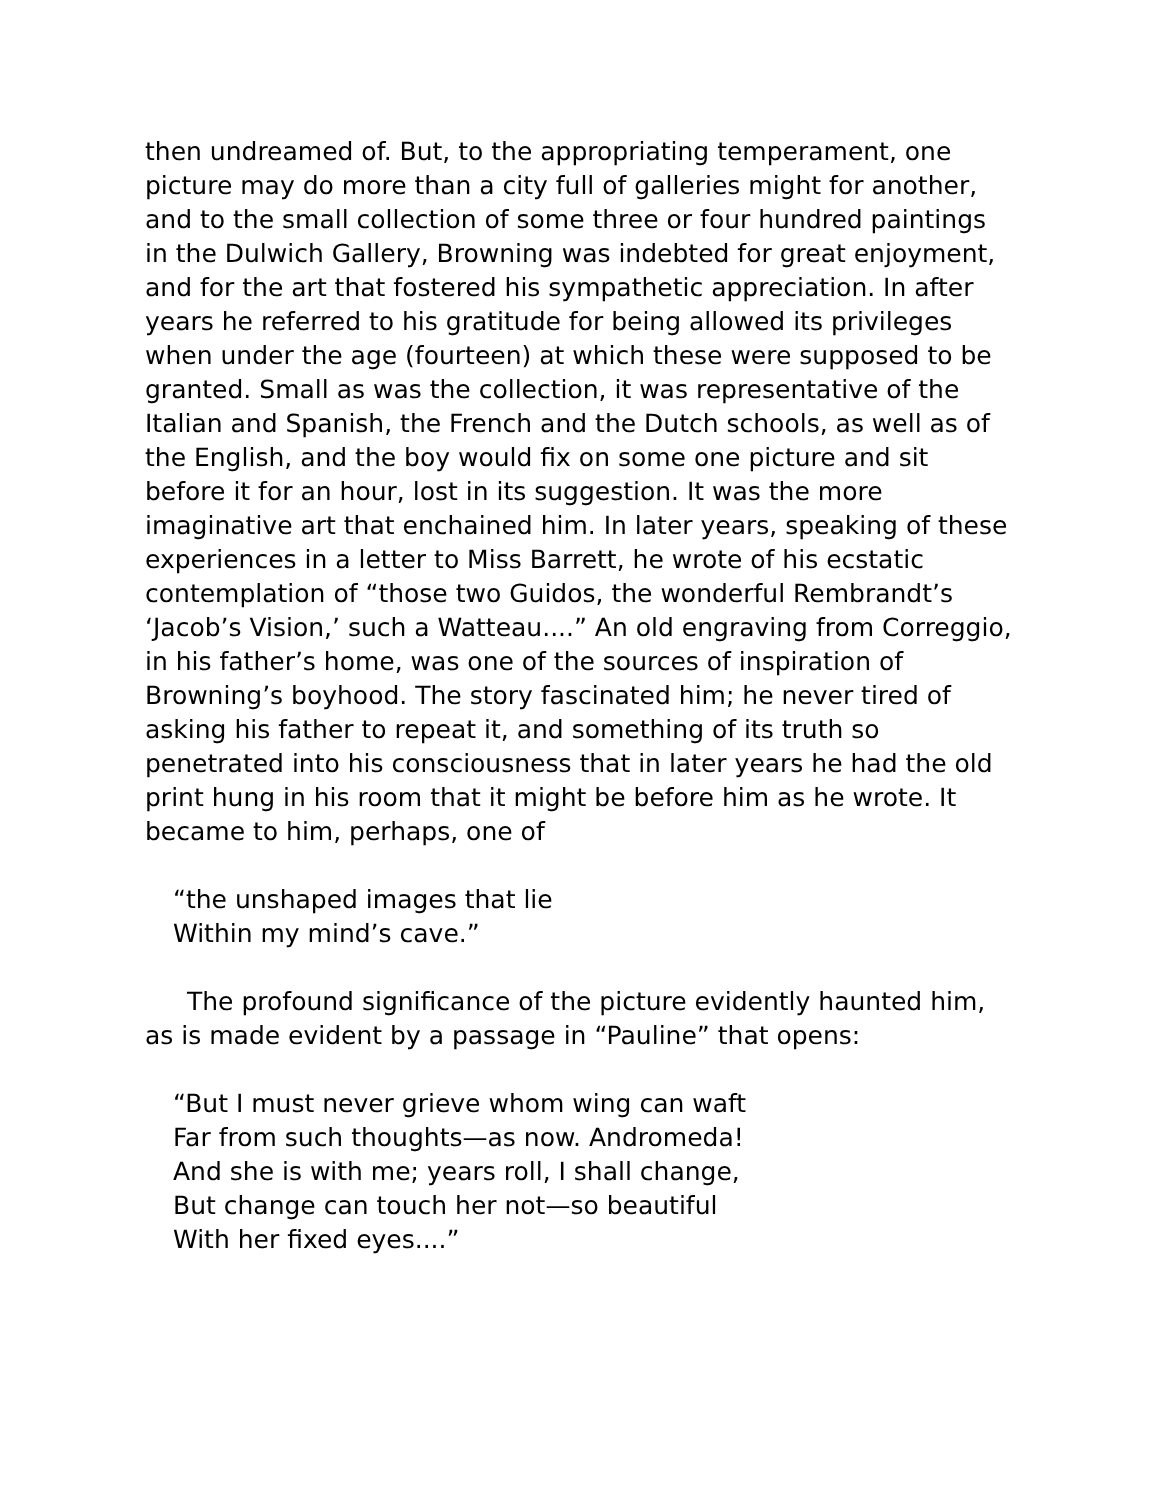then undreamed of. But, to the appropriating temperament, one picture may do more than a city full of galleries might for another, and to the small collection of some three or four hundred paintings in the Dulwich Gallery, Browning was indebted for great enjoyment, and for the art that fostered his sympathetic appreciation. In after years he referred to his gratitude for being allowed its privileges when under the age (fourteen) at which these were supposed to be granted. Small as was the collection, it was representative of the Italian and Spanish, the French and the Dutch schools, as well as of the English, and the boy would fix on some one picture and sit before it for an hour, lost in its suggestion. It was the more imaginative art that enchained him. In later years, speaking of these experiences in a letter to Miss Barrett, he wrote of his ecstatic contemplation of “those two Guidos, the wonderful Rembrandt’s ‘Jacob’s Vision,’ such a Watteau....” An old engraving from Correggio, in his father’s home, was one of the sources of inspiration of Browning’s boyhood. The story fascinated him; he never tired of asking his father to repeat it, and something of its truth so penetrated into his consciousness that in later years he had the old print hung in his room that it might be before him as he wrote. It became to him, perhaps, one of
“the unshaped images that lie
Within my mind’s cave.”
The profound significance of the picture evidently haunted him, as is made evident by a passage in “Pauline” that opens:
“But I must never grieve whom wing can waft
Far from such thoughts—as now. Andromeda!
And she is with me; years roll, I shall change,
But change can touch her not—so beautiful
With her fixed eyes....”